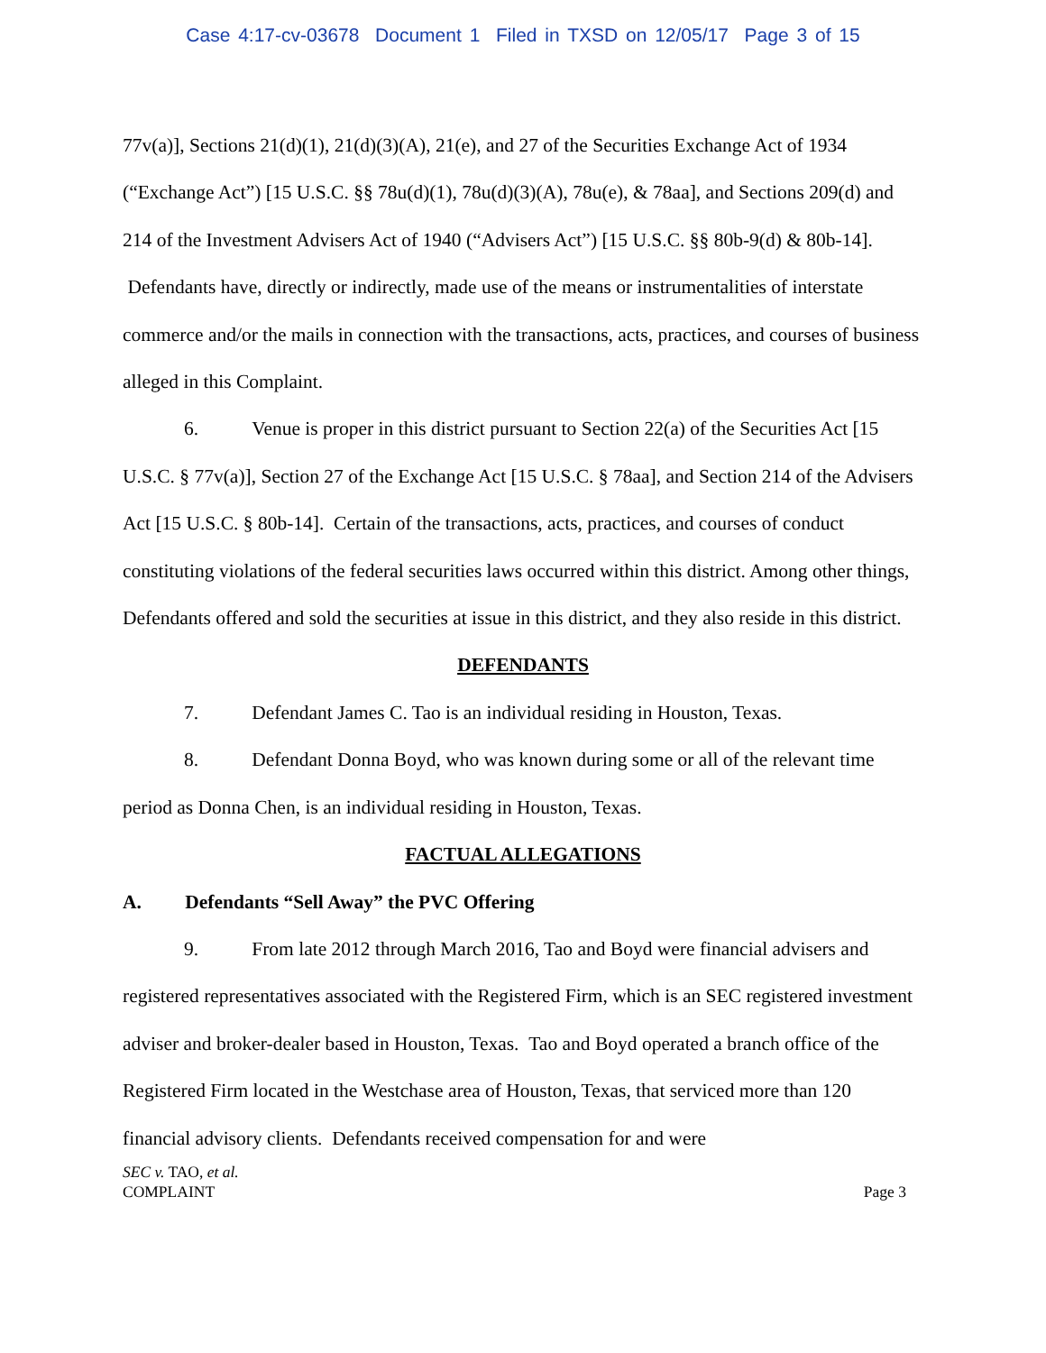Case 4:17-cv-03678 Document 1 Filed in TXSD on 12/05/17 Page 3 of 15
77v(a)], Sections 21(d)(1), 21(d)(3)(A), 21(e), and 27 of the Securities Exchange Act of 1934 (“Exchange Act”) [15 U.S.C. §§ 78u(d)(1), 78u(d)(3)(A), 78u(e), & 78aa], and Sections 209(d) and 214 of the Investment Advisers Act of 1940 (“Advisers Act”) [15 U.S.C. §§ 80b-9(d) & 80b-14]. Defendants have, directly or indirectly, made use of the means or instrumentalities of interstate commerce and/or the mails in connection with the transactions, acts, practices, and courses of business alleged in this Complaint.
6. Venue is proper in this district pursuant to Section 22(a) of the Securities Act [15 U.S.C. § 77v(a)], Section 27 of the Exchange Act [15 U.S.C. § 78aa], and Section 214 of the Advisers Act [15 U.S.C. § 80b-14]. Certain of the transactions, acts, practices, and courses of conduct constituting violations of the federal securities laws occurred within this district. Among other things, Defendants offered and sold the securities at issue in this district, and they also reside in this district.
DEFENDANTS
7. Defendant James C. Tao is an individual residing in Houston, Texas.
8. Defendant Donna Boyd, who was known during some or all of the relevant time period as Donna Chen, is an individual residing in Houston, Texas.
FACTUAL ALLEGATIONS
A. Defendants “Sell Away” the PVC Offering
9. From late 2012 through March 2016, Tao and Boyd were financial advisers and registered representatives associated with the Registered Firm, which is an SEC registered investment adviser and broker-dealer based in Houston, Texas. Tao and Boyd operated a branch office of the Registered Firm located in the Westchase area of Houston, Texas, that serviced more than 120 financial advisory clients. Defendants received compensation for and were
SEC v. TAO, et al.
COMPLAINT
Page 3